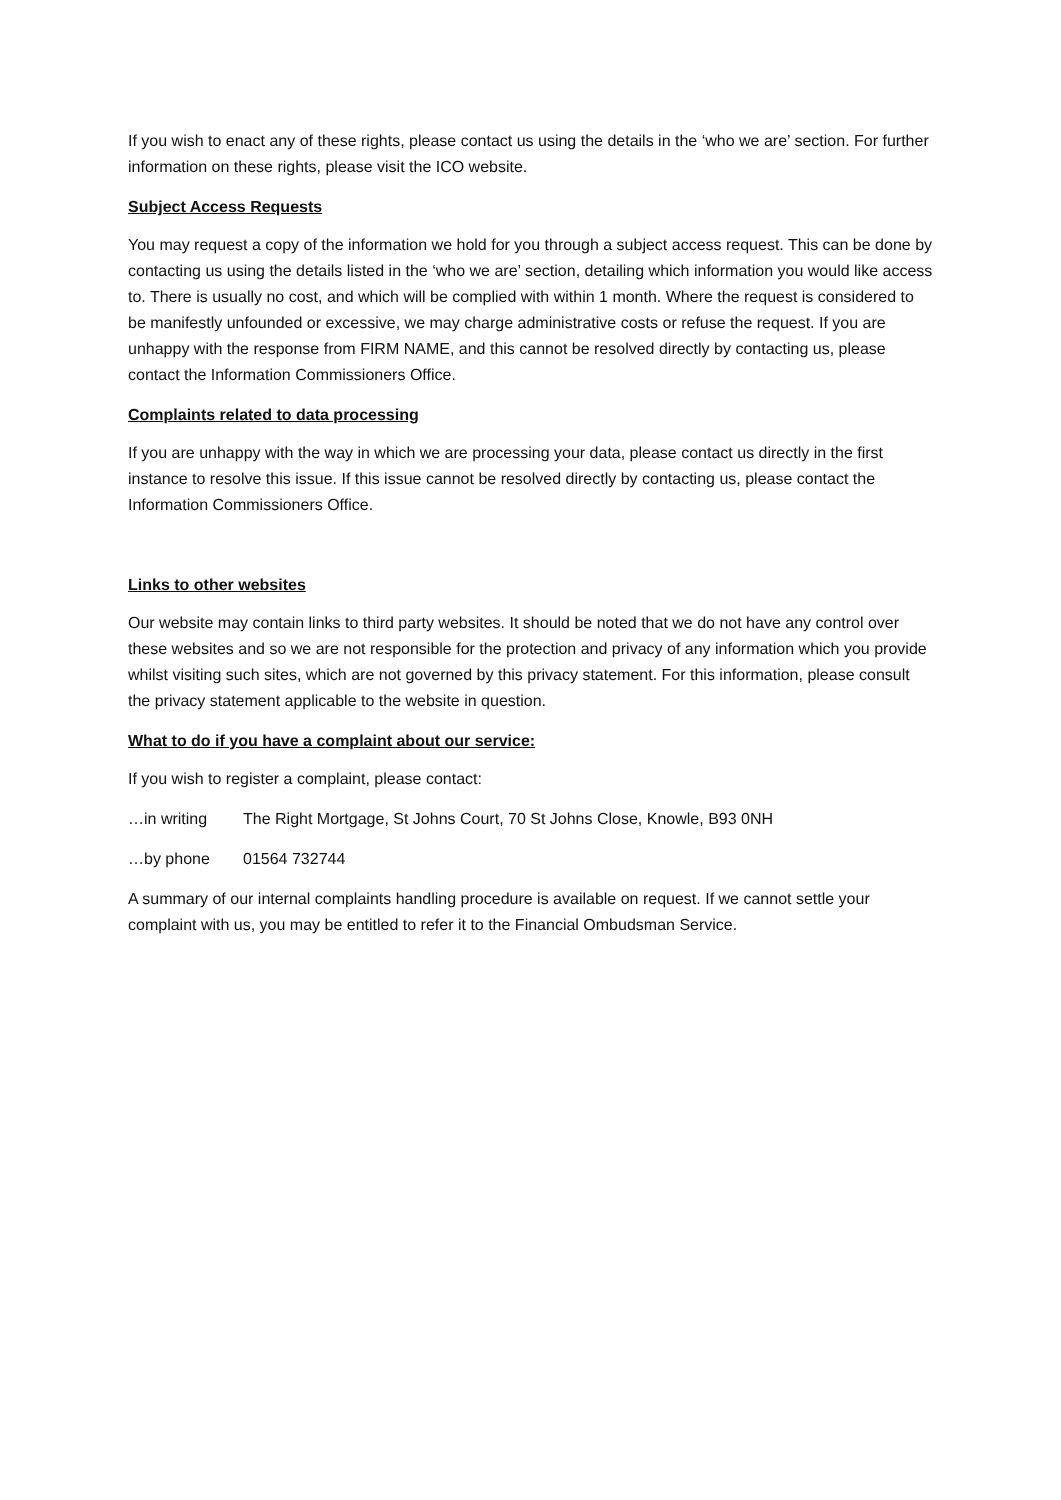If you wish to enact any of these rights, please contact us using the details in the ‘who we are’ section. For further information on these rights, please visit the ICO website.
Subject Access Requests
You may request a copy of the information we hold for you through a subject access request. This can be done by contacting us using the details listed in the ‘who we are’ section, detailing which information you would like access to. There is usually no cost, and which will be complied with within 1 month. Where the request is considered to be manifestly unfounded or excessive, we may charge administrative costs or refuse the request. If you are unhappy with the response from FIRM NAME, and this cannot be resolved directly by contacting us, please contact the Information Commissioners Office.
Complaints related to data processing
If you are unhappy with the way in which we are processing your data, please contact us directly in the first instance to resolve this issue. If this issue cannot be resolved directly by contacting us, please contact the Information Commissioners Office.
Links to other websites
Our website may contain links to third party websites. It should be noted that we do not have any control over these websites and so we are not responsible for the protection and privacy of any information which you provide whilst visiting such sites, which are not governed by this privacy statement. For this information, please consult the privacy statement applicable to the website in question.
What to do if you have a complaint about our service:
If you wish to register a complaint, please contact:
…in writing The Right Mortgage, St Johns Court, 70 St Johns Close, Knowle, B93 0NH
…by phone 01564 732744
A summary of our internal complaints handling procedure is available on request. If we cannot settle your complaint with us, you may be entitled to refer it to the Financial Ombudsman Service.